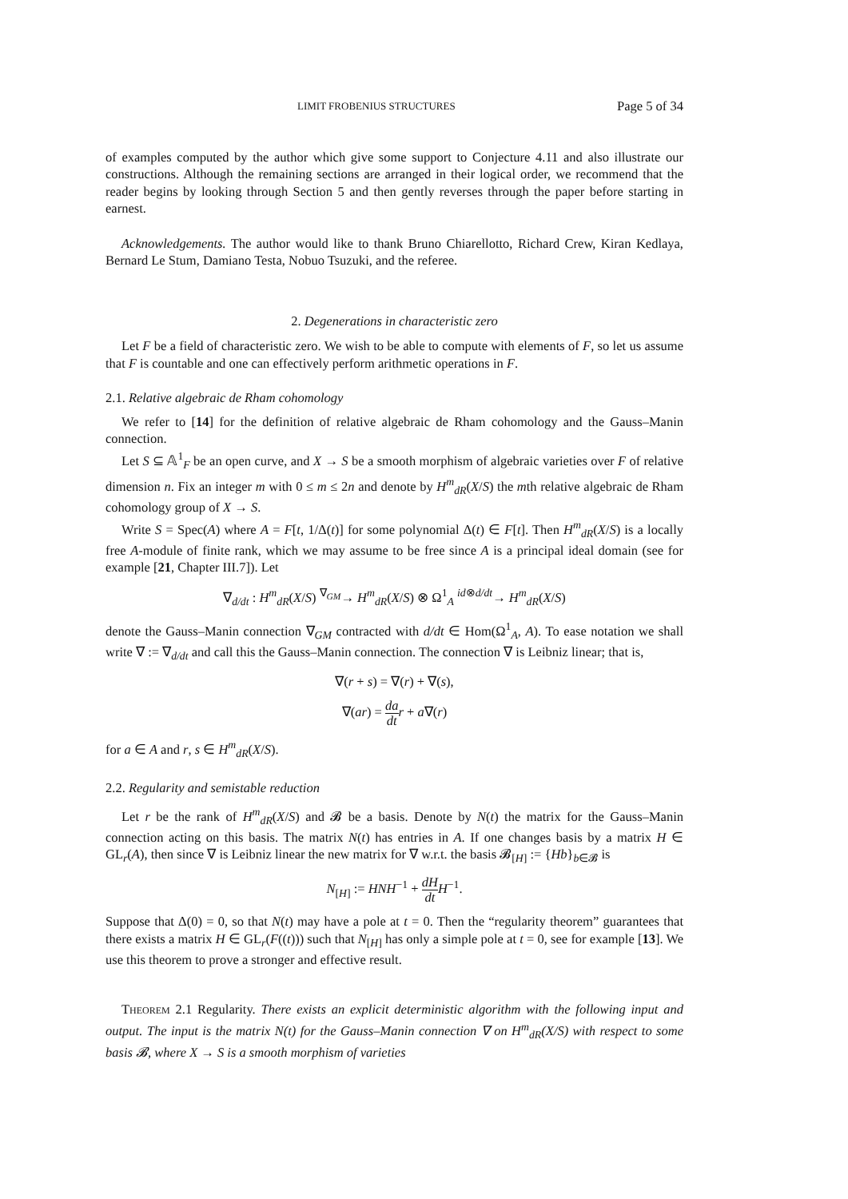LIMIT FROBENIUS STRUCTURES Page 5 of 34
of examples computed by the author which give some support to Conjecture 4.11 and also illustrate our constructions. Although the remaining sections are arranged in their logical order, we recommend that the reader begins by looking through Section 5 and then gently reverses through the paper before starting in earnest.
Acknowledgements. The author would like to thank Bruno Chiarellotto, Richard Crew, Kiran Kedlaya, Bernard Le Stum, Damiano Testa, Nobuo Tsuzuki, and the referee.
2. Degenerations in characteristic zero
Let F be a field of characteristic zero. We wish to be able to compute with elements of F, so let us assume that F is countable and one can effectively perform arithmetic operations in F.
2.1. Relative algebraic de Rham cohomology
We refer to [14] for the definition of relative algebraic de Rham cohomology and the Gauss–Manin connection.
Let S ⊆ 𝔸<sup>1</sup><sub>F</sub> be an open curve, and X → S be a smooth morphism of algebraic varieties over F of relative dimension n. Fix an integer m with 0 ≤ m ≤ 2n and denote by H<sup>m</sup><sub>dR</sub>(X/S) the mth relative algebraic de Rham cohomology group of X → S.
Write S = Spec(A) where A = F[t, 1/Δ(t)] for some polynomial Δ(t) ∈ F[t]. Then H<sup>m</sup><sub>dR</sub>(X/S) is a locally free A-module of finite rank, which we may assume to be free since A is a principal ideal domain (see for example [21, Chapter III.7]). Let
∇<sub>d/dt</sub> : H<sup>m</sup><sub>dR</sub>(X/S) <sup>∇<sub>GM</sub></sup>→ H<sup>m</sup><sub>dR</sub>(X/S) ⊗ Ω<sup>1</sup><sub>A</sub> <sup>id⊗d/dt</sup>→ H<sup>m</sup><sub>dR</sub>(X/S)
denote the Gauss–Manin connection ∇<sub>GM</sub> contracted with d/dt ∈ Hom(Ω<sup>1</sup><sub>A</sub>, A). To ease notation we shall write ∇ := ∇<sub>d/dt</sub> and call this the Gauss–Manin connection. The connection ∇ is Leibniz linear; that is,
∇(r + s) = ∇(r) + ∇(s),
∇(ar) = da dt r + a∇(r)
for a ∈ A and r, s ∈ H<sup>m</sup><sub>dR</sub>(X/S).
2.2. Regularity and semistable reduction
Let r be the rank of H<sup>m</sup><sub>dR</sub>(X/S) and 𝓑 be a basis. Denote by N(t) the matrix for the Gauss–Manin connection acting on this basis. The matrix N(t) has entries in A. If one changes basis by a matrix H ∈ GL<sub>r</sub>(A), then since ∇ is Leibniz linear the new matrix for ∇ w.r.t. the basis 𝓑<sub>[H]</sub> := {Hb}<sub>b∈𝓑</sub> is
N<sub>[H]</sub> := HNH<sup>−1</sup> + dH dt H<sup>−1</sup>.
Suppose that Δ(0) = 0, so that N(t) may have a pole at t = 0. Then the “regularity theorem” guarantees that there exists a matrix H ∈ GL<sub>r</sub>(F((t))) such that N<sub>[H]</sub> has only a simple pole at t = 0, see for example [13]. We use this theorem to prove a stronger and effective result.
Theorem 2.1 Regularity. There exists an explicit deterministic algorithm with the following input and output. The input is the matrix N(t) for the Gauss–Manin connection ∇ on H<sup>m</sup><sub>dR</sub>(X/S) with respect to some basis 𝓑, where X → S is a smooth morphism of varieties